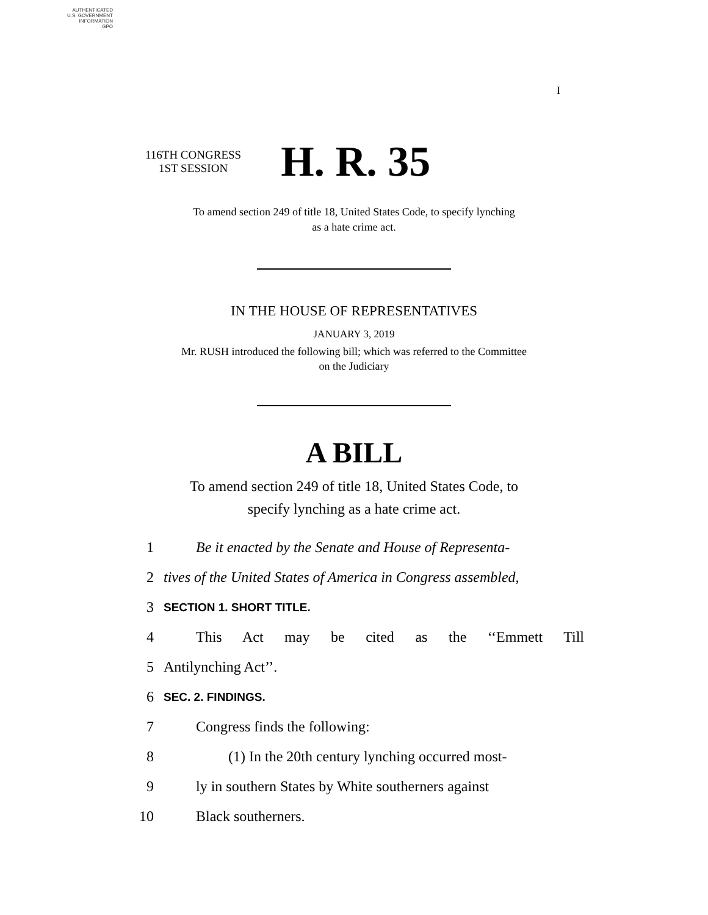AUTHENTICATED
U.S. GOVERNMENT
INFORMATION
GPO
I
116TH CONGRESS
1ST SESSION
H. R. 35
To amend section 249 of title 18, United States Code, to specify lynching
as a hate crime act.
IN THE HOUSE OF REPRESENTATIVES
JANUARY 3, 2019
Mr. RUSH introduced the following bill; which was referred to the Committee
on the Judiciary
A BILL
To amend section 249 of title 18, United States Code, to
specify lynching as a hate crime act.
1 Be it enacted by the Senate and House of Representa-
2 tives of the United States of America in Congress assembled,
3 SECTION 1. SHORT TITLE.
4 This Act may be cited as the ‘‘Emmett Till
5 Antilynching Act’’.
6 SEC. 2. FINDINGS.
7 Congress finds the following:
8 (1) In the 20th century lynching occurred most-
9 ly in southern States by White southerners against
10 Black southerners.